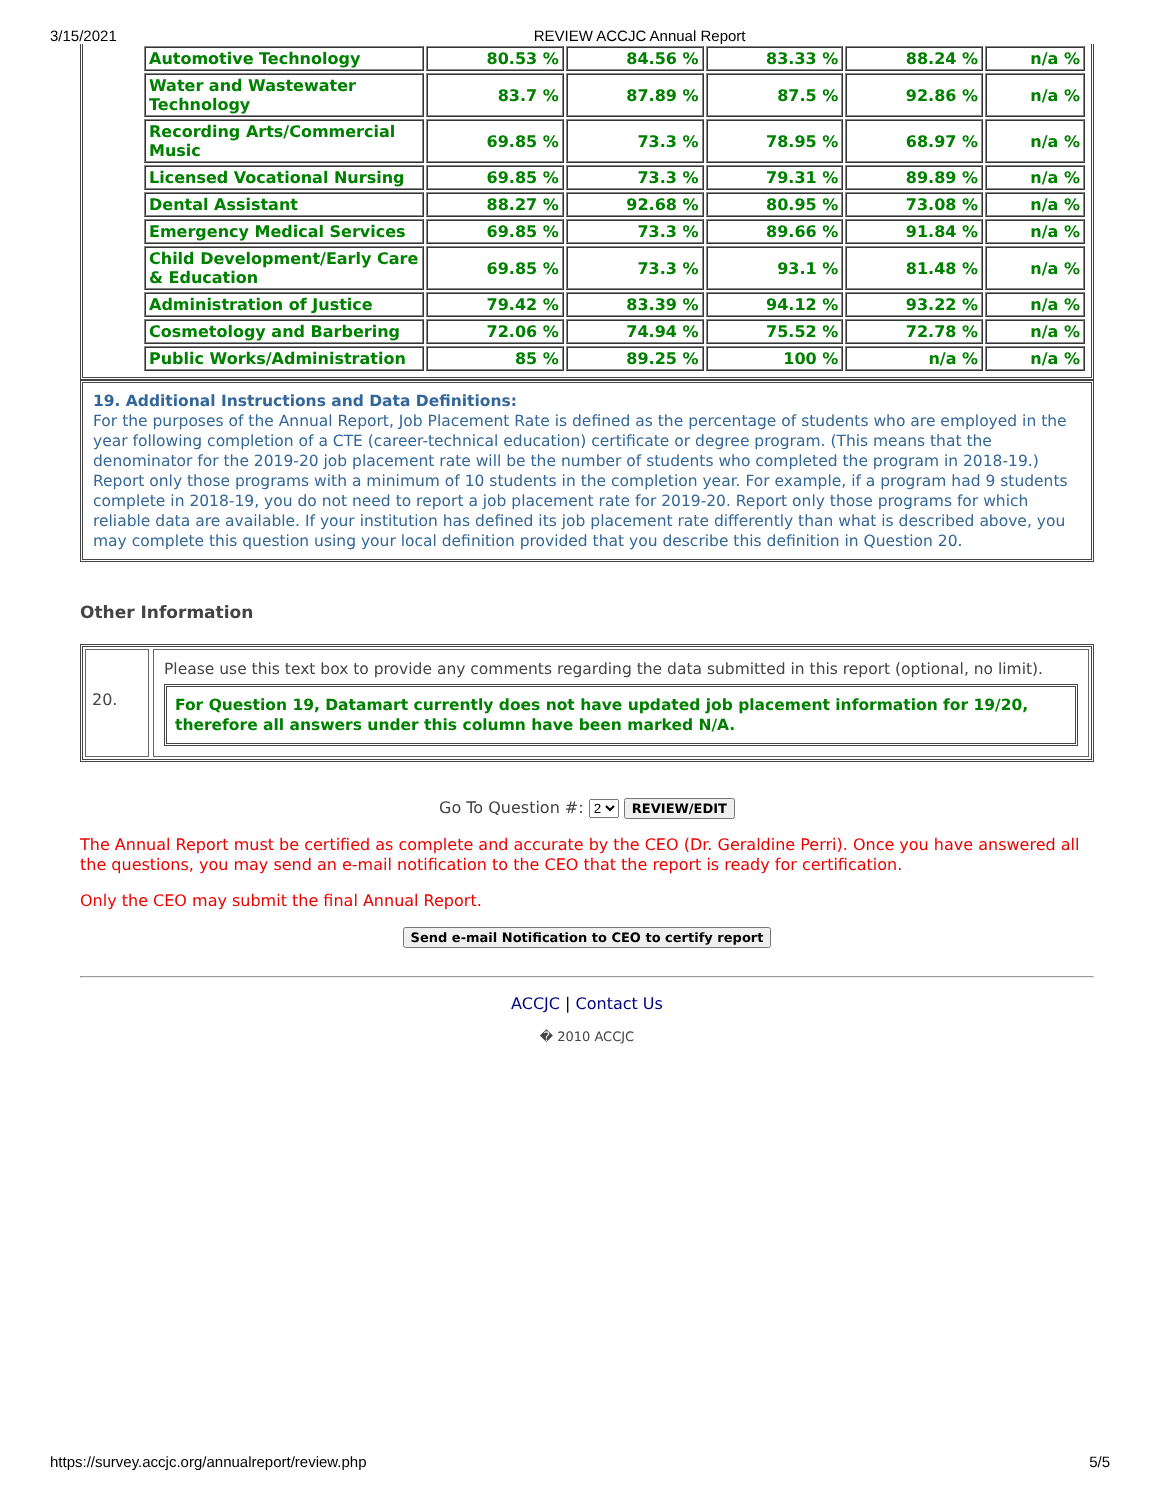3/15/2021 REVIEW ACCJC Annual Report
| Automotive Technology | 80.53 % | 84.56 % | 83.33 % | 88.24 % | n/a % |
| Water and Wastewater Technology | 83.7 % | 87.89 % | 87.5 % | 92.86 % | n/a % |
| Recording Arts/Commercial Music | 69.85 % | 73.3 % | 78.95 % | 68.97 % | n/a % |
| Licensed Vocational Nursing | 69.85 % | 73.3 % | 79.31 % | 89.89 % | n/a % |
| Dental Assistant | 88.27 % | 92.68 % | 80.95 % | 73.08 % | n/a % |
| Emergency Medical Services | 69.85 % | 73.3 % | 89.66 % | 91.84 % | n/a % |
| Child Development/Early Care & Education | 69.85 % | 73.3 % | 93.1 % | 81.48 % | n/a % |
| Administration of Justice | 79.42 % | 83.39 % | 94.12 % | 93.22 % | n/a % |
| Cosmetology and Barbering | 72.06 % | 74.94 % | 75.52 % | 72.78 % | n/a % |
| Public Works/Administration | 85 % | 89.25 % | 100 % | n/a % | n/a % |
19. Additional Instructions and Data Definitions:
For the purposes of the Annual Report, Job Placement Rate is defined as the percentage of students who are employed in the year following completion of a CTE (career-technical education) certificate or degree program. (This means that the denominator for the 2019-20 job placement rate will be the number of students who completed the program in 2018-19.) Report only those programs with a minimum of 10 students in the completion year. For example, if a program had 9 students complete in 2018-19, you do not need to report a job placement rate for 2019-20. Report only those programs for which reliable data are available. If your institution has defined its job placement rate differently than what is described above, you may complete this question using your local definition provided that you describe this definition in Question 20.
Other Information
20.
Please use this text box to provide any comments regarding the data submitted in this report (optional, no limit).
For Question 19, Datamart currently does not have updated job placement information for 19/20, therefore all answers under this column have been marked N/A.
Go To Question #: 2 REVIEW/EDIT
The Annual Report must be certified as complete and accurate by the CEO (Dr. Geraldine Perri). Once you have answered all the questions, you may send an e-mail notification to the CEO that the report is ready for certification.
Only the CEO may submit the final Annual Report.
Send e-mail Notification to CEO to certify report
ACCJC | Contact Us
� 2010 ACCJC
https://survey.accjc.org/annualreport/review.php 5/5